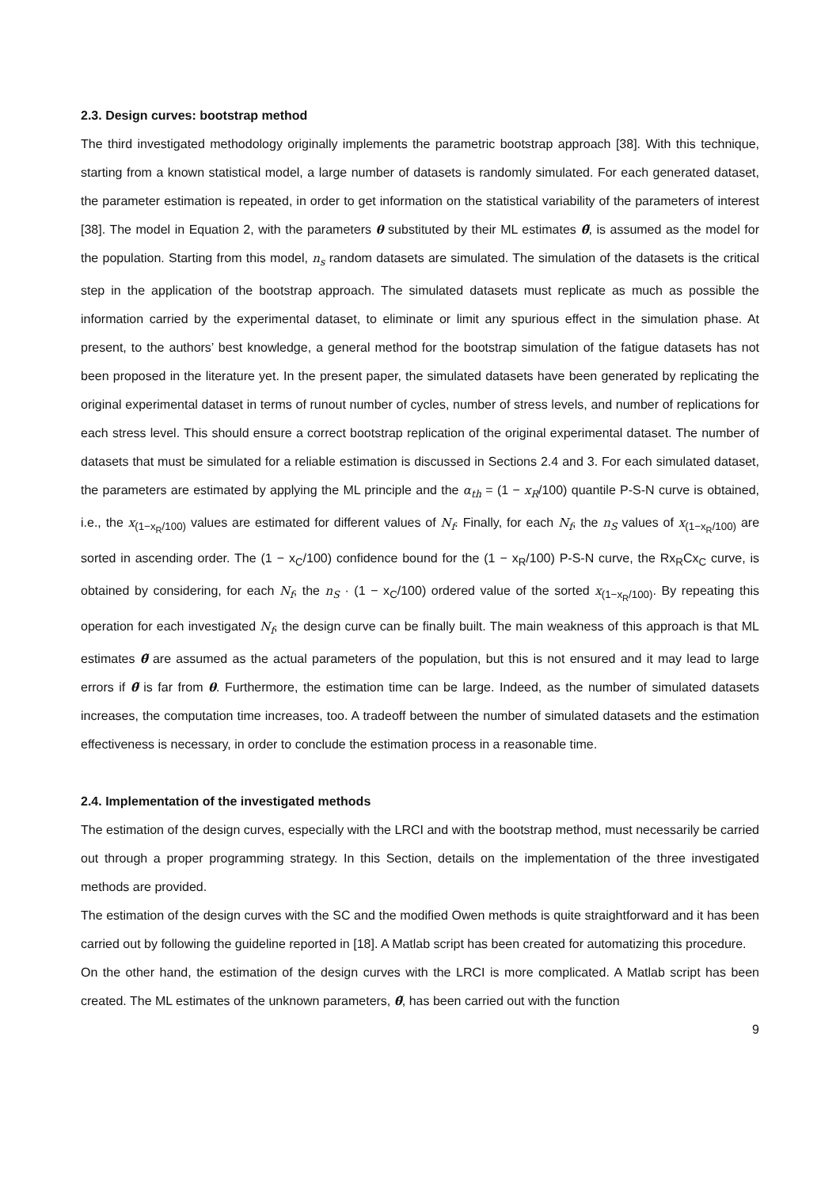2.3. Design curves: bootstrap method
The third investigated methodology originally implements the parametric bootstrap approach [38]. With this technique, starting from a known statistical model, a large number of datasets is randomly simulated. For each generated dataset, the parameter estimation is repeated, in order to get information on the statistical variability of the parameters of interest [38]. The model in Equation 2, with the parameters θ substituted by their ML estimates θ̃, is assumed as the model for the population. Starting from this model, n<sub>s</sub> random datasets are simulated. The simulation of the datasets is the critical step in the application of the bootstrap approach. The simulated datasets must replicate as much as possible the information carried by the experimental dataset, to eliminate or limit any spurious effect in the simulation phase. At present, to the authors’ best knowledge, a general method for the bootstrap simulation of the fatigue datasets has not been proposed in the literature yet. In the present paper, the simulated datasets have been generated by replicating the original experimental dataset in terms of runout number of cycles, number of stress levels, and number of replications for each stress level. This should ensure a correct bootstrap replication of the original experimental dataset. The number of datasets that must be simulated for a reliable estimation is discussed in Sections 2.4 and 3. For each simulated dataset, the parameters are estimated by applying the ML principle and the α<sub>th</sub> = (1 − x<sub>R</sub>/100) quantile P-S-N curve is obtained, i.e., the x<sub>(1−x<sub>R</sub>/100)</sub> values are estimated for different values of N<sub>f</sub>. Finally, for each N<sub>f</sub>, the n<sub>S</sub> values of x<sub>(1−x<sub>R</sub>/100)</sub> are sorted in ascending order. The (1 − x<sub>C</sub>/100) confidence bound for the (1 − x<sub>R</sub>/100) P-S-N curve, the Rx<sub>R</sub>Cx<sub>C</sub> curve, is obtained by considering, for each N<sub>f</sub>, the n<sub>S</sub> · (1 − x<sub>C</sub>/100) ordered value of the sorted x<sub>(1−x<sub>R</sub>/100)</sub>. By repeating this operation for each investigated N<sub>f</sub>, the design curve can be finally built. The main weakness of this approach is that ML estimates θ̃ are assumed as the actual parameters of the population, but this is not ensured and it may lead to large errors if θ̃ is far from θ. Furthermore, the estimation time can be large. Indeed, as the number of simulated datasets increases, the computation time increases, too. A tradeoff between the number of simulated datasets and the estimation effectiveness is necessary, in order to conclude the estimation process in a reasonable time.
2.4. Implementation of the investigated methods
The estimation of the design curves, especially with the LRCI and with the bootstrap method, must necessarily be carried out through a proper programming strategy. In this Section, details on the implementation of the three investigated methods are provided.
The estimation of the design curves with the SC and the modified Owen methods is quite straightforward and it has been carried out by following the guideline reported in [18]. A Matlab script has been created for automatizing this procedure.
On the other hand, the estimation of the design curves with the LRCI is more complicated. A Matlab script has been created. The ML estimates of the unknown parameters, θ̃, has been carried out with the function
9